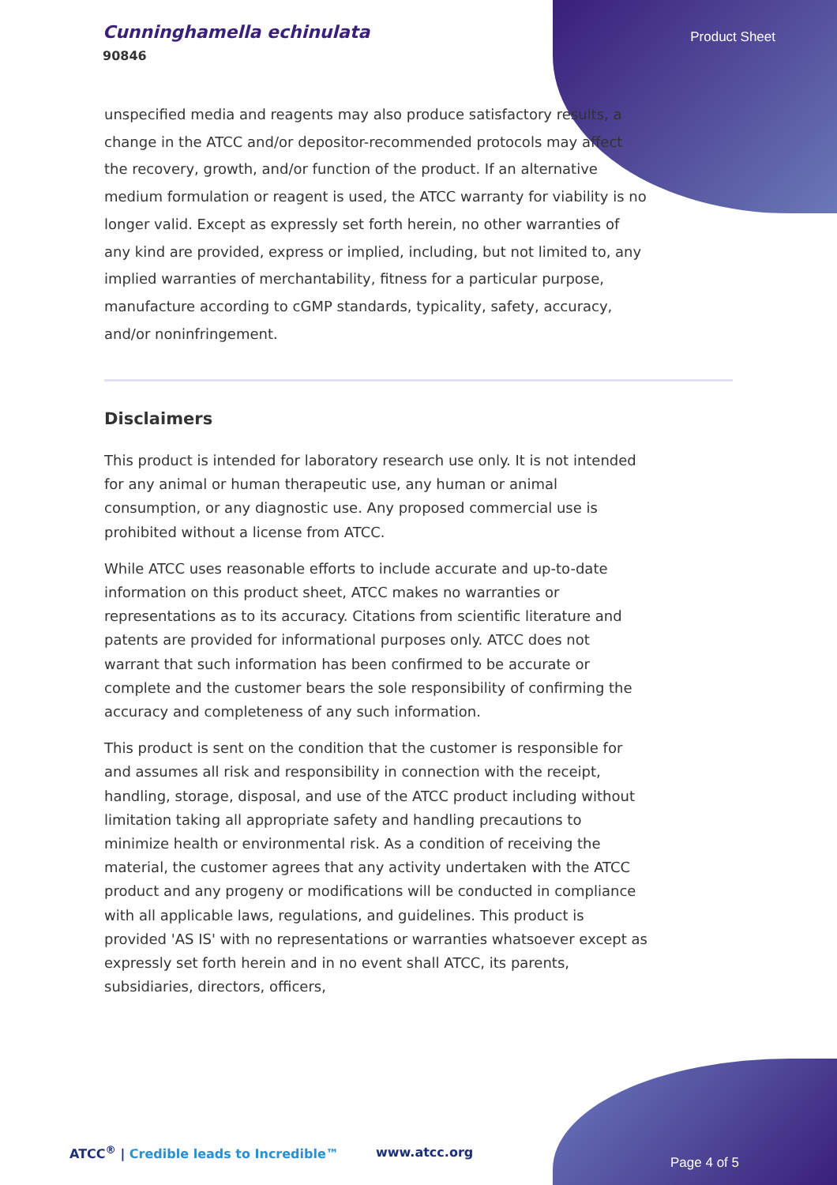Cunninghamella echinulata
90846
Product Sheet
unspecified media and reagents may also produce satisfactory results, a change in the ATCC and/or depositor-recommended protocols may affect the recovery, growth, and/or function of the product. If an alternative medium formulation or reagent is used, the ATCC warranty for viability is no longer valid. Except as expressly set forth herein, no other warranties of any kind are provided, express or implied, including, but not limited to, any implied warranties of merchantability, fitness for a particular purpose, manufacture according to cGMP standards, typicality, safety, accuracy, and/or noninfringement.
Disclaimers
This product is intended for laboratory research use only. It is not intended for any animal or human therapeutic use, any human or animal consumption, or any diagnostic use. Any proposed commercial use is prohibited without a license from ATCC.
While ATCC uses reasonable efforts to include accurate and up-to-date information on this product sheet, ATCC makes no warranties or representations as to its accuracy. Citations from scientific literature and patents are provided for informational purposes only. ATCC does not warrant that such information has been confirmed to be accurate or complete and the customer bears the sole responsibility of confirming the accuracy and completeness of any such information.
This product is sent on the condition that the customer is responsible for and assumes all risk and responsibility in connection with the receipt, handling, storage, disposal, and use of the ATCC product including without limitation taking all appropriate safety and handling precautions to minimize health or environmental risk. As a condition of receiving the material, the customer agrees that any activity undertaken with the ATCC product and any progeny or modifications will be conducted in compliance with all applicable laws, regulations, and guidelines. This product is provided 'AS IS' with no representations or warranties whatsoever except as expressly set forth herein and in no event shall ATCC, its parents, subsidiaries, directors, officers,
ATCC<sup>®</sup> | Credible leads to Incredible™
www.atcc.org
Page 4 of 5